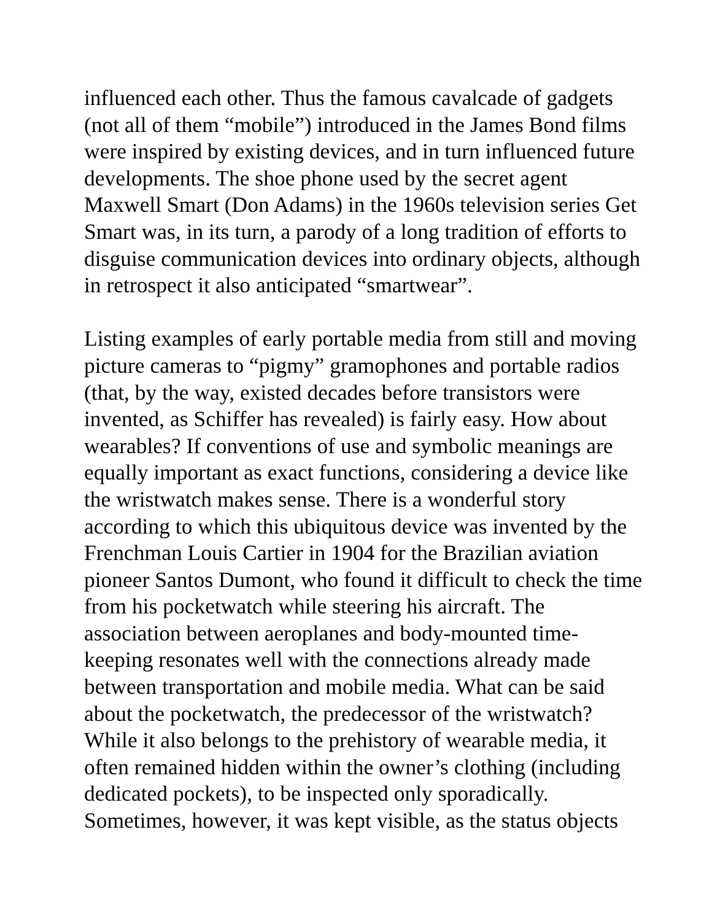influenced each other. Thus the famous cavalcade of gadgets
(not all of them “mobile”) introduced in the James Bond films
were inspired by existing devices, and in turn influenced future
developments. The shoe phone used by the secret agent
Maxwell Smart (Don Adams) in the 1960s television series Get
Smart was, in its turn, a parody of a long tradition of efforts to
disguise communication devices into ordinary objects, although
in retrospect it also anticipated “smartwear”.
Listing examples of early portable media from still and moving
picture cameras to “pigmy” gramophones and portable radios
(that, by the way, existed decades before transistors were
invented, as Schiffer has revealed) is fairly easy. How about
wearables? If conventions of use and symbolic meanings are
equally important as exact functions, considering a device like
the wristwatch makes sense. There is a wonderful story
according to which this ubiquitous device was invented by the
Frenchman Louis Cartier in 1904 for the Brazilian aviation
pioneer Santos Dumont, who found it difficult to check the time
from his pocketwatch while steering his aircraft. The
association between aeroplanes and body-mounted time-
keeping resonates well with the connections already made
between transportation and mobile media. What can be said
about the pocketwatch, the predecessor of the wristwatch?
While it also belongs to the prehistory of wearable media, it
often remained hidden within the owner’s clothing (including
dedicated pockets), to be inspected only sporadically.
Sometimes, however, it was kept visible, as the status objects